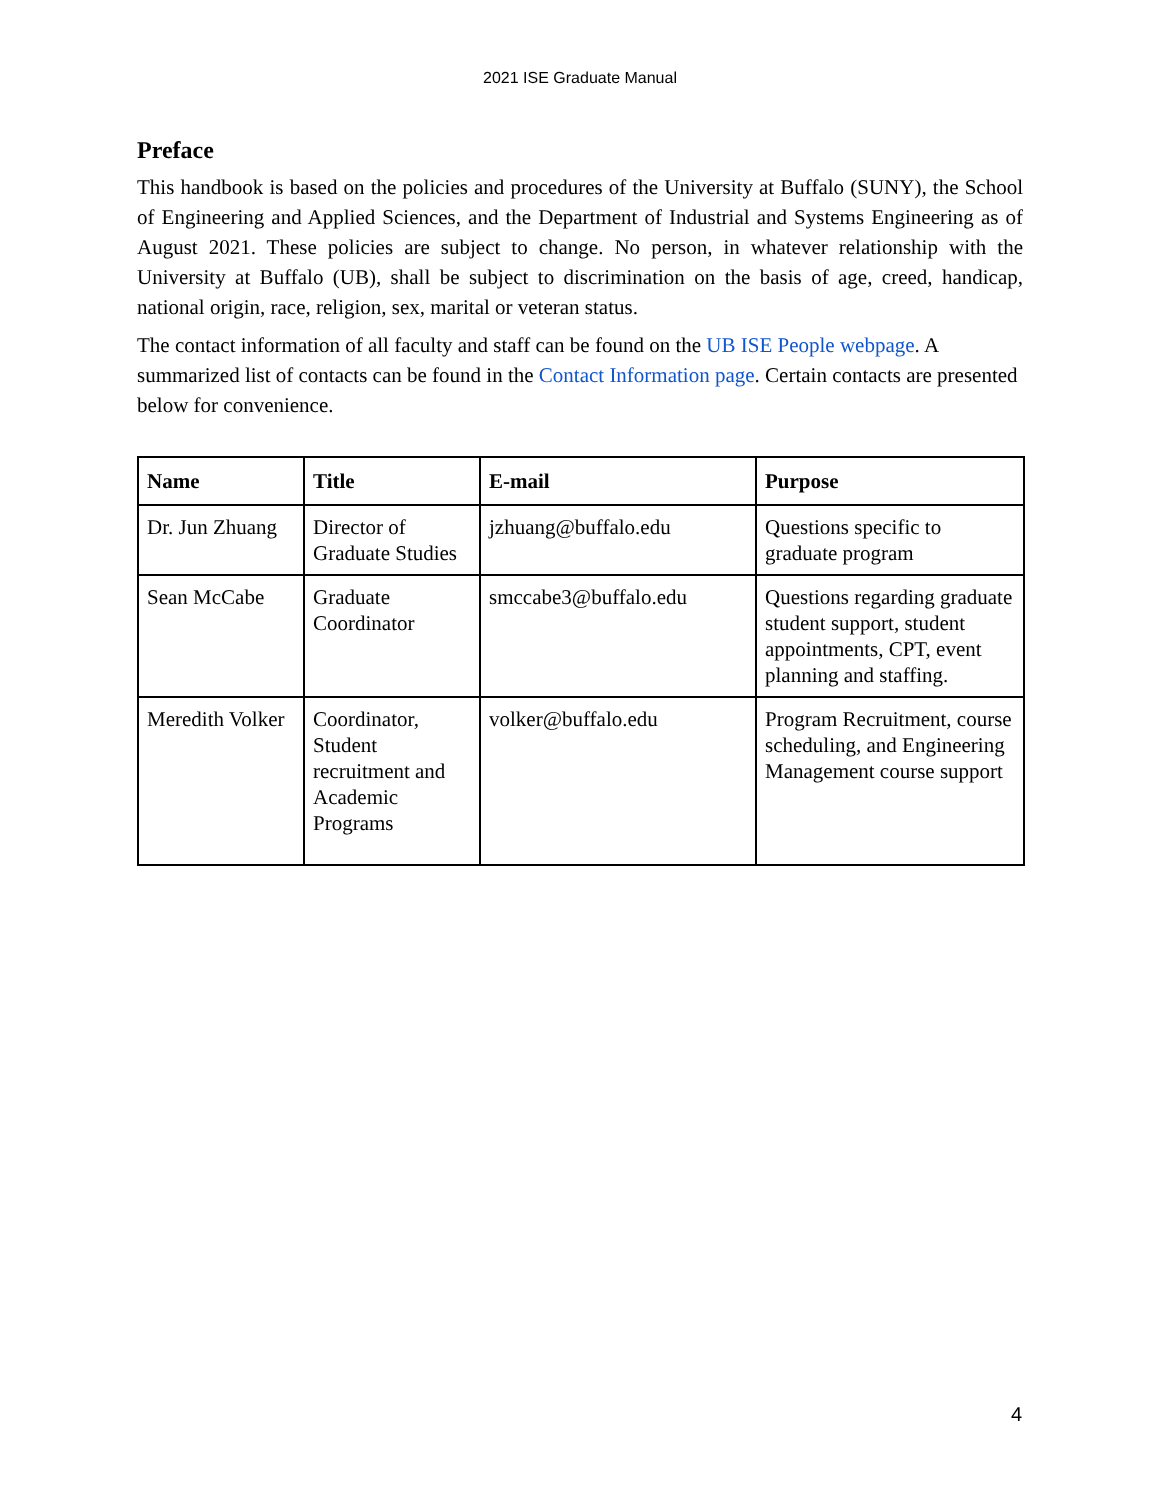2021 ISE Graduate Manual
Preface
This handbook is based on the policies and procedures of the University at Buffalo (SUNY), the School of Engineering and Applied Sciences, and the Department of Industrial and Systems Engineering as of August 2021. These policies are subject to change. No person, in whatever relationship with the University at Buffalo (UB), shall be subject to discrimination on the basis of age, creed, handicap, national origin, race, religion, sex, marital or veteran status.
The contact information of all faculty and staff can be found on the UB ISE People webpage. A summarized list of contacts can be found in the Contact Information page. Certain contacts are presented below for convenience.
| Name | Title | E-mail | Purpose |
| --- | --- | --- | --- |
| Dr. Jun Zhuang | Director of Graduate Studies | jzhuang@buffalo.edu | Questions specific to graduate program |
| Sean McCabe | Graduate Coordinator | smccabe3@buffalo.edu | Questions regarding graduate student support, student appointments, CPT, event planning and staffing. |
| Meredith Volker | Coordinator, Student recruitment and Academic Programs | volker@buffalo.edu | Program Recruitment, course scheduling, and Engineering Management course support |
4